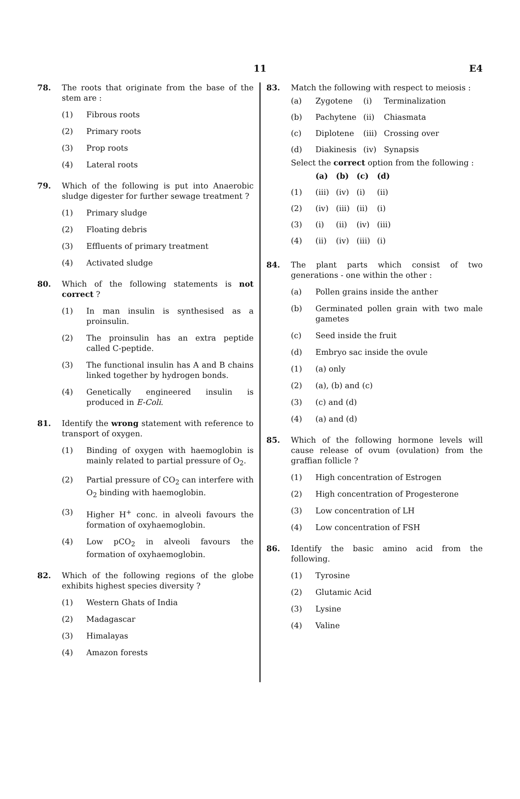11
E4
78. The roots that originate from the base of the stem are :
(1) Fibrous roots
(2) Primary roots
(3) Prop roots
(4) Lateral roots
79. Which of the following is put into Anaerobic sludge digester for further sewage treatment ?
(1) Primary sludge
(2) Floating debris
(3) Effluents of primary treatment
(4) Activated sludge
80. Which of the following statements is not correct ?
(1) In man insulin is synthesised as a proinsulin.
(2) The proinsulin has an extra peptide called C-peptide.
(3) The functional insulin has A and B chains linked together by hydrogen bonds.
(4) Genetically engineered insulin is produced in E-Coli.
81. Identify the wrong statement with reference to transport of oxygen.
(1) Binding of oxygen with haemoglobin is mainly related to partial pressure of O<sub>2</sub>.
(2) Partial pressure of CO<sub>2</sub> can interfere with O<sub>2</sub> binding with haemoglobin.
(3) Higher H<sup>+</sup> conc. in alveoli favours the formation of oxyhaemoglobin.
(4) Low pCO<sub>2</sub> in alveoli favours the formation of oxyhaemoglobin.
82. Which of the following regions of the globe exhibits highest species diversity ?
(1) Western Ghats of India
(2) Madagascar
(3) Himalayas
(4) Amazon forests
83. Match the following with respect to meiosis :
| (a) | Zygotene | (i) | Terminalization |
| (b) | Pachytene | (ii) | Chiasmata |
| (c) | Diplotene | (iii) | Crossing over |
| (d) | Diakinesis | (iv) | Synapsis |
Select the correct option from the following :
| | (a) | (b) | (c) | (d) |
| --- | --- | --- | --- | --- |
| (1) | (iii) | (iv) | (i) | (ii) |
| (2) | (iv) | (iii) | (ii) | (i) |
| (3) | (i) | (ii) | (iv) | (iii) |
| (4) | (ii) | (iv) | (iii) | (i) |
84. The plant parts which consist of two generations - one within the other :
(a) Pollen grains inside the anther
(b) Germinated pollen grain with two male gametes
(c) Seed inside the fruit
(d) Embryo sac inside the ovule
(1) (a) only
(2) (a), (b) and (c)
(3) (c) and (d)
(4) (a) and (d)
85. Which of the following hormone levels will cause release of ovum (ovulation) from the graffian follicle ?
(1) High concentration of Estrogen
(2) High concentration of Progesterone
(3) Low concentration of LH
(4) Low concentration of FSH
86. Identify the basic amino acid from the following.
(1) Tyrosine
(2) Glutamic Acid
(3) Lysine
(4) Valine